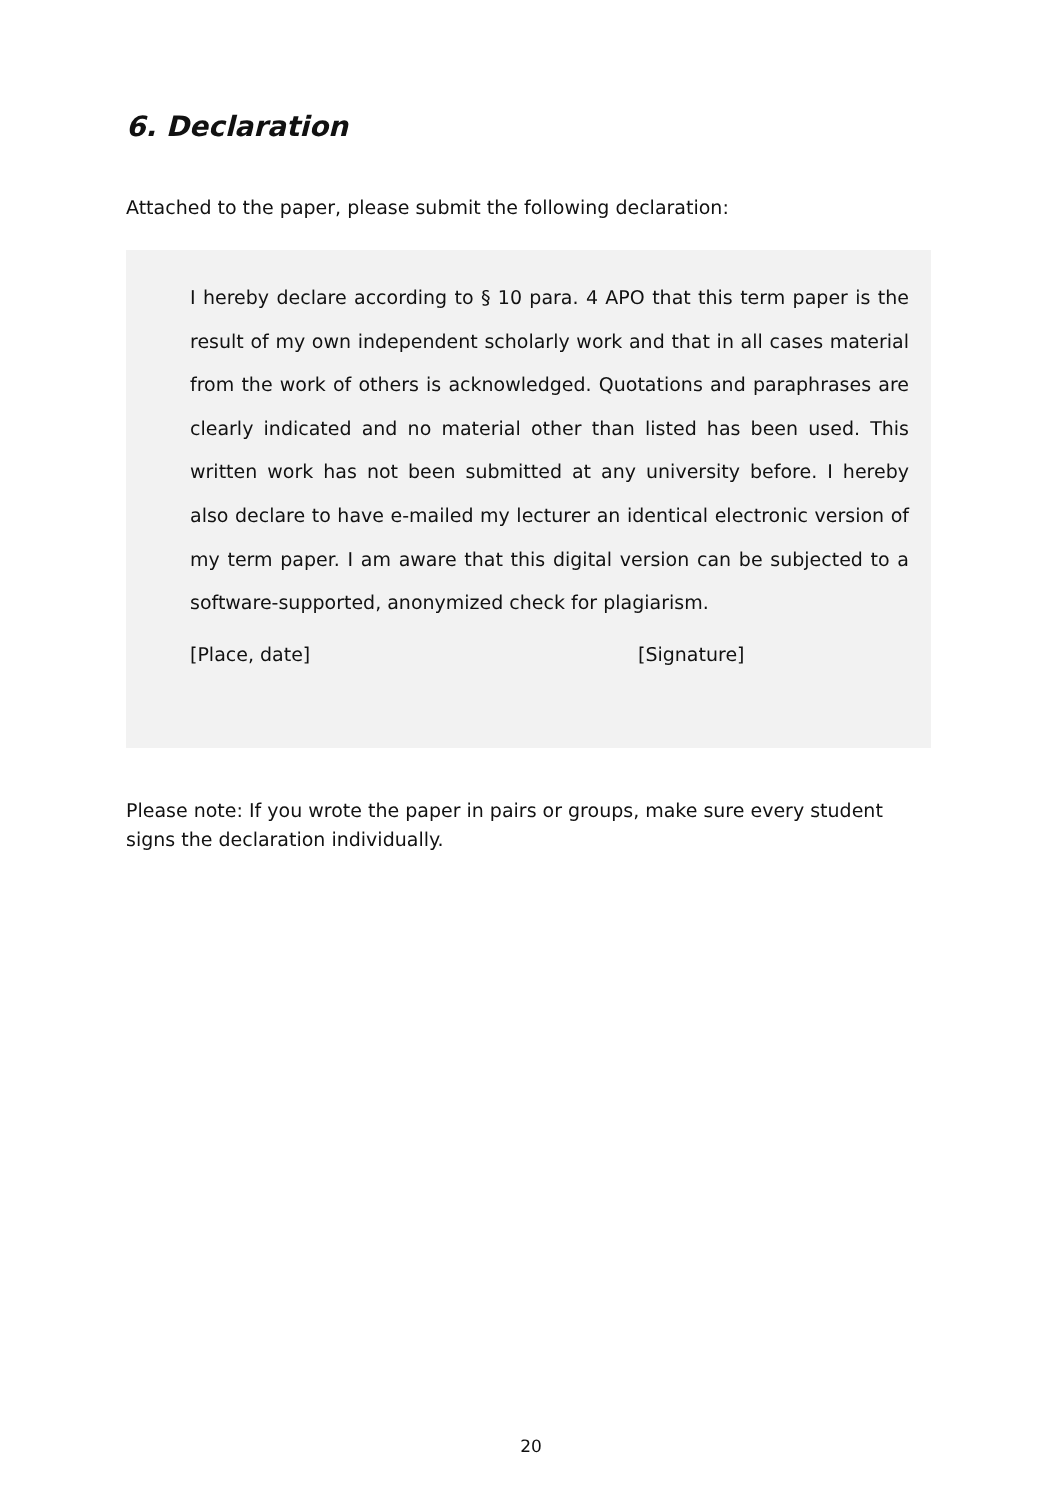6. Declaration
Attached to the paper, please submit the following declaration:
I hereby declare according to § 10 para. 4 APO that this term paper is the result of my own independent scholarly work and that in all cases material from the work of others is acknowledged. Quotations and paraphrases are clearly indicated and no material other than listed has been used. This written work has not been submitted at any university before. I hereby also declare to have e-mailed my lecturer an identical electronic version of my term paper. I am aware that this digital version can be subjected to a software-supported, anonymized check for plagiarism.
[Place, date] [Signature]
Please note: If you wrote the paper in pairs or groups, make sure every student signs the declaration individually.
20